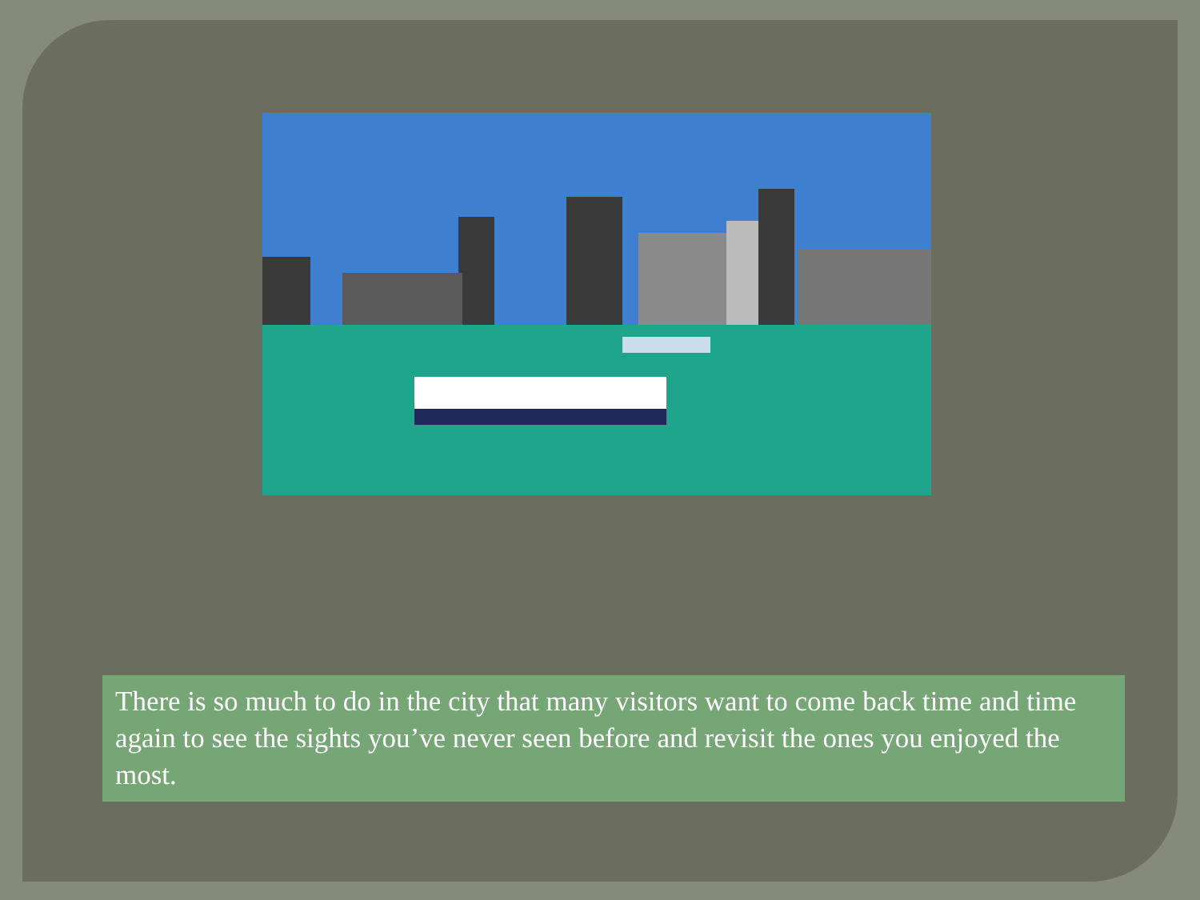There is so much to do in the city that many visitors want to come back time and time again to see the sights you’ve never seen before and revisit the ones you enjoyed the most.